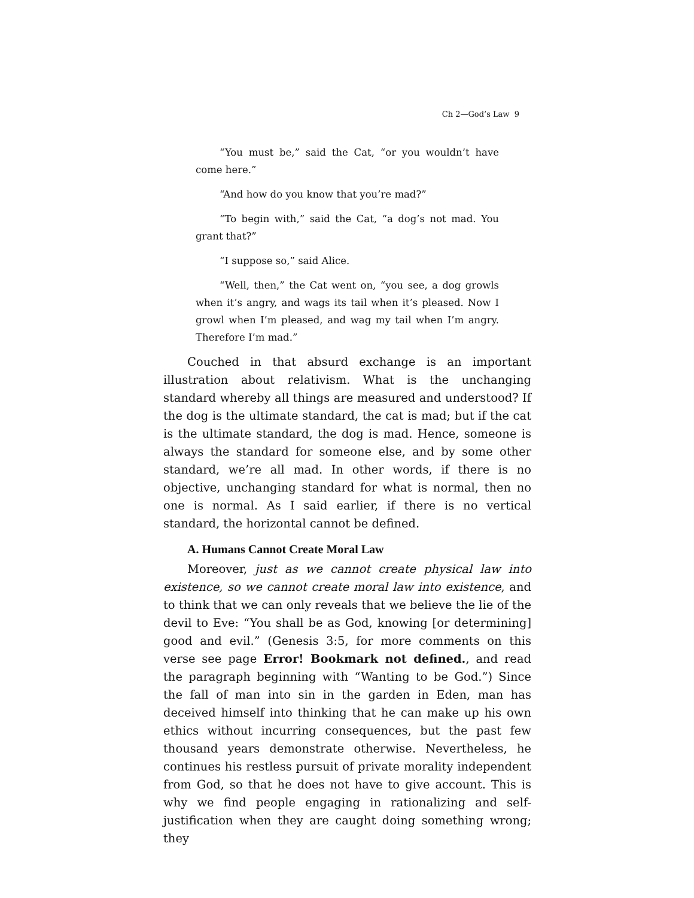Ch 2—God’s Law 9
“You must be,” said the Cat, “or you wouldn’t have come here.”
“And how do you know that you’re mad?”
“To begin with,” said the Cat, “a dog’s not mad. You grant that?”
“I suppose so,” said Alice.
“Well, then,” the Cat went on, “you see, a dog growls when it’s angry, and wags its tail when it’s pleased. Now I growl when I’m pleased, and wag my tail when I’m angry. Therefore I’m mad.”
Couched in that absurd exchange is an important illustration about relativism. What is the unchanging standard whereby all things are measured and understood? If the dog is the ultimate standard, the cat is mad; but if the cat is the ultimate standard, the dog is mad. Hence, someone is always the standard for someone else, and by some other standard, we’re all mad. In other words, if there is no objective, unchanging standard for what is normal, then no one is normal. As I said earlier, if there is no vertical standard, the horizontal cannot be defined.
A. Humans Cannot Create Moral Law
Moreover, just as we cannot create physical law into existence, so we cannot create moral law into existence, and to think that we can only reveals that we believe the lie of the devil to Eve: “You shall be as God, knowing [or determining] good and evil.” (Genesis 3:5, for more comments on this verse see page Error! Bookmark not defined., and read the paragraph beginning with “Wanting to be God.”) Since the fall of man into sin in the garden in Eden, man has deceived himself into thinking that he can make up his own ethics without incurring consequences, but the past few thousand years demonstrate otherwise. Nevertheless, he continues his restless pursuit of private morality independent from God, so that he does not have to give account. This is why we find people engaging in rationalizing and self-justification when they are caught doing something wrong; they